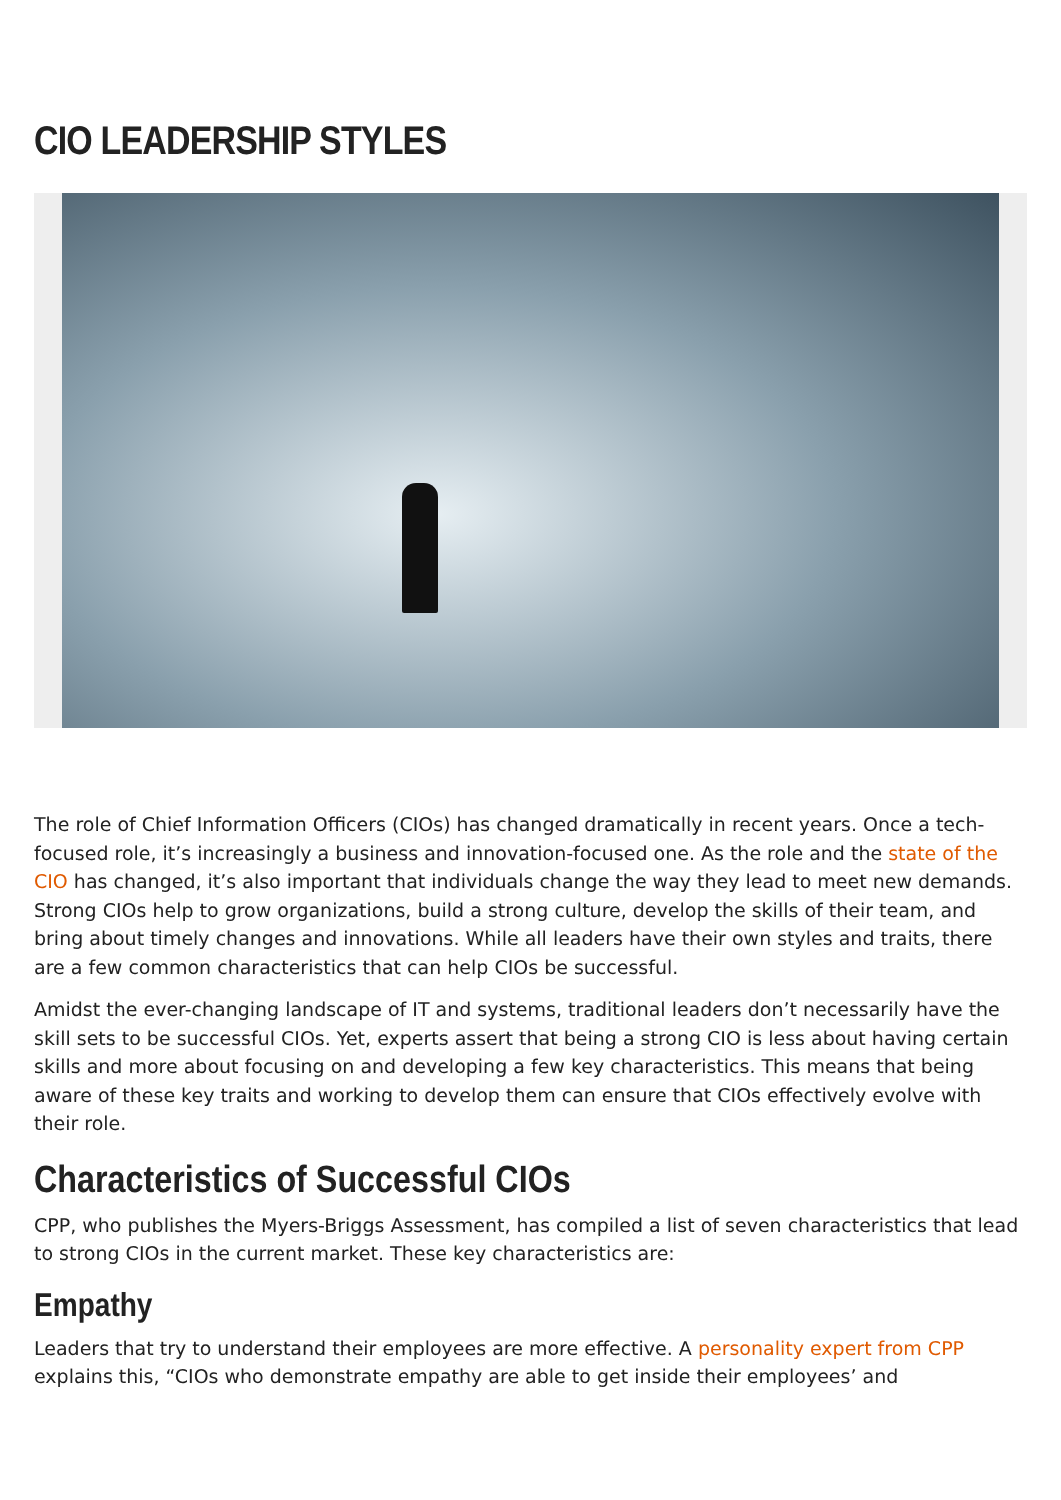CIO LEADERSHIP STYLES
The role of Chief Information Officers (CIOs) has changed dramatically in recent years. Once a tech-focused role, it’s increasingly a business and innovation-focused one. As the role and the state of the CIO has changed, it’s also important that individuals change the way they lead to meet new demands. Strong CIOs help to grow organizations, build a strong culture, develop the skills of their team, and bring about timely changes and innovations. While all leaders have their own styles and traits, there are a few common characteristics that can help CIOs be successful.
Amidst the ever-changing landscape of IT and systems, traditional leaders don’t necessarily have the skill sets to be successful CIOs. Yet, experts assert that being a strong CIO is less about having certain skills and more about focusing on and developing a few key characteristics. This means that being aware of these key traits and working to develop them can ensure that CIOs effectively evolve with their role.
Characteristics of Successful CIOs
CPP, who publishes the Myers-Briggs Assessment, has compiled a list of seven characteristics that lead to strong CIOs in the current market. These key characteristics are:
Empathy
Leaders that try to understand their employees are more effective. A personality expert from CPP explains this, “CIOs who demonstrate empathy are able to get inside their employees’ and